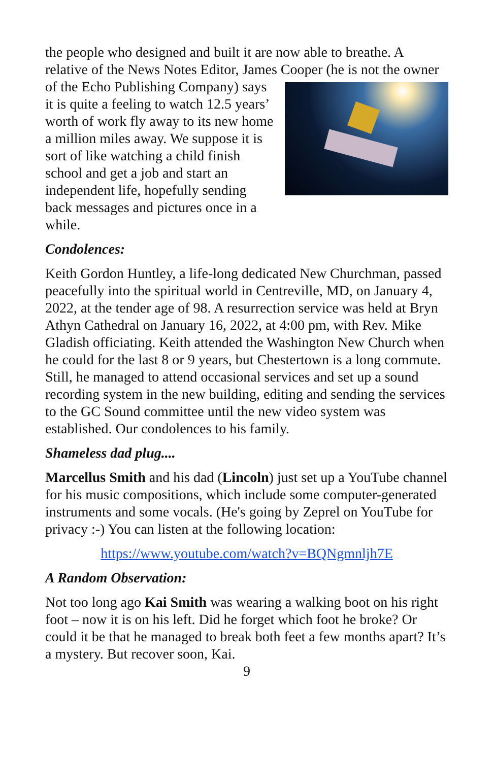the people who designed and built it are now able to breathe. A relative of the News Notes Editor, James Cooper (he is not the owner of the Echo Publishing Company) says it is quite a feeling to watch 12.5 years’ worth of work fly away to its new home a million miles away. We suppose it is sort of like watching a child finish school and get a job and start an independent life, hopefully sending back messages and pictures once in a while.
Condolences:
Keith Gordon Huntley, a life-long dedicated New Churchman, passed peacefully into the spiritual world in Centreville, MD, on January 4, 2022, at the tender age of 98. A resurrection service was held at Bryn Athyn Cathedral on January 16, 2022, at 4:00 pm, with Rev. Mike Gladish officiating. Keith attended the Washington New Church when he could for the last 8 or 9 years, but Chestertown is a long commute. Still, he managed to attend occasional services and set up a sound recording system in the new building, editing and sending the services to the GC Sound committee until the new video system was established. Our condolences to his family.
Shameless dad plug....
Marcellus Smith and his dad (Lincoln) just set up a YouTube channel for his music compositions, which include some computer-generated instruments and some vocals. (He's going by Zeprel on YouTube for privacy :-) You can listen at the following location:
https://www.youtube.com/watch?v=BQNgmnljh7E
A Random Observation:
Not too long ago Kai Smith was wearing a walking boot on his right foot – now it is on his left. Did he forget which foot he broke? Or could it be that he managed to break both feet a few months apart? It’s a mystery. But recover soon, Kai.
9